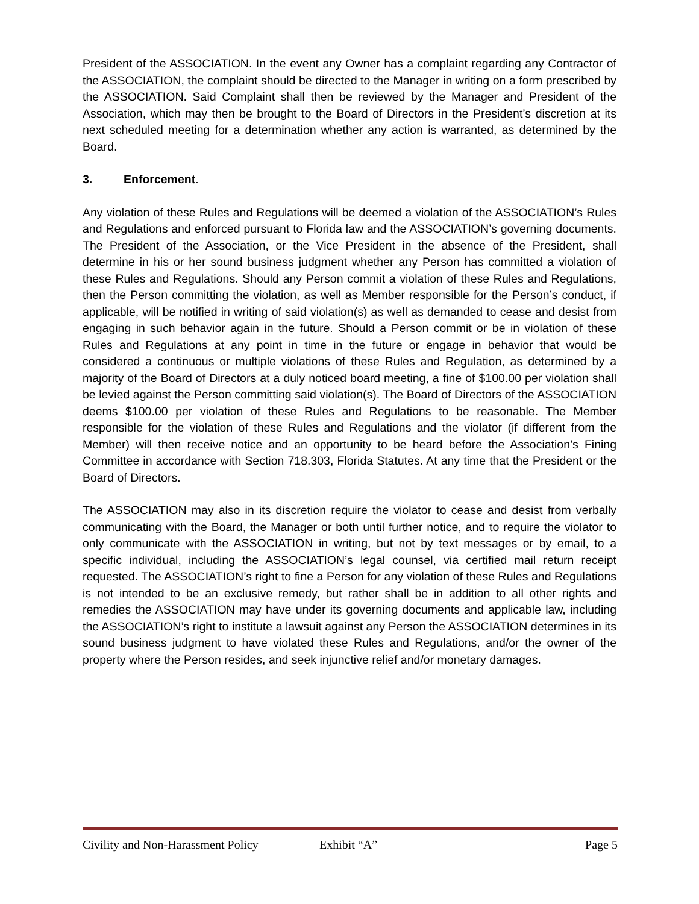President of the ASSOCIATION. In the event any Owner has a complaint regarding any Contractor of the ASSOCIATION, the complaint should be directed to the Manager in writing on a form prescribed by the ASSOCIATION. Said Complaint shall then be reviewed by the Manager and President of the Association, which may then be brought to the Board of Directors in the President’s discretion at its next scheduled meeting for a determination whether any action is warranted, as determined by the Board.
3. Enforcement.
Any violation of these Rules and Regulations will be deemed a violation of the ASSOCIATION’s Rules and Regulations and enforced pursuant to Florida law and the ASSOCIATION’s governing documents. The President of the Association, or the Vice President in the absence of the President, shall determine in his or her sound business judgment whether any Person has committed a violation of these Rules and Regulations. Should any Person commit a violation of these Rules and Regulations, then the Person committing the violation, as well as Member responsible for the Person’s conduct, if applicable, will be notified in writing of said violation(s) as well as demanded to cease and desist from engaging in such behavior again in the future. Should a Person commit or be in violation of these Rules and Regulations at any point in time in the future or engage in behavior that would be considered a continuous or multiple violations of these Rules and Regulation, as determined by a majority of the Board of Directors at a duly noticed board meeting, a fine of $100.00 per violation shall be levied against the Person committing said violation(s). The Board of Directors of the ASSOCIATION deems $100.00 per violation of these Rules and Regulations to be reasonable. The Member responsible for the violation of these Rules and Regulations and the violator (if different from the Member) will then receive notice and an opportunity to be heard before the Association’s Fining Committee in accordance with Section 718.303, Florida Statutes. At any time that the President or the Board of Directors.
The ASSOCIATION may also in its discretion require the violator to cease and desist from verbally communicating with the Board, the Manager or both until further notice, and to require the violator to only communicate with the ASSOCIATION in writing, but not by text messages or by email, to a specific individual, including the ASSOCIATION’s legal counsel, via certified mail return receipt requested. The ASSOCIATION’s right to fine a Person for any violation of these Rules and Regulations is not intended to be an exclusive remedy, but rather shall be in addition to all other rights and remedies the ASSOCIATION may have under its governing documents and applicable law, including the ASSOCIATION’s right to institute a lawsuit against any Person the ASSOCIATION determines in its sound business judgment to have violated these Rules and Regulations, and/or the owner of the property where the Person resides, and seek injunctive relief and/or monetary damages.
Civility and Non-Harassment Policy Exhibit “A” Page 5